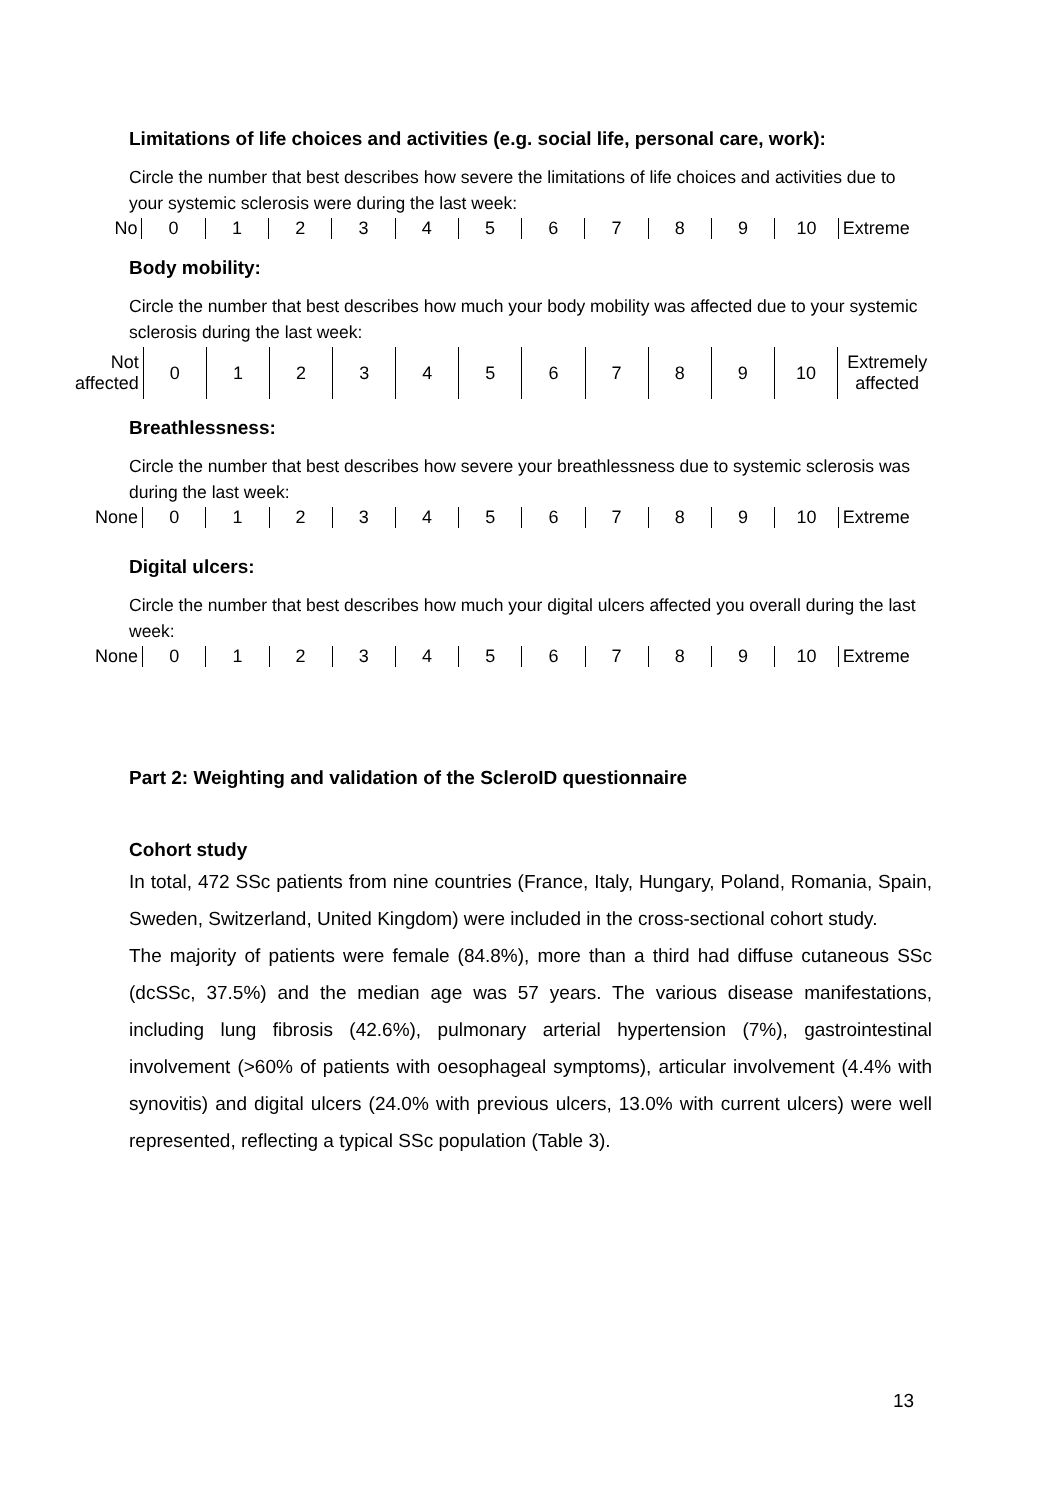Limitations of life choices and activities (e.g. social life, personal care, work):
Circle the number that best describes how severe the limitations of life choices and activities due to your systemic sclerosis were during the last week:
| No | 0 | 1 | 2 | 3 | 4 | 5 | 6 | 7 | 8 | 9 | 10 | Extreme |
Body mobility:
Circle the number that best describes how much your body mobility was affected due to your systemic sclerosis during the last week:
| Not affected | 0 | 1 | 2 | 3 | 4 | 5 | 6 | 7 | 8 | 9 | 10 | Extremely affected |
Breathlessness:
Circle the number that best describes how severe your breathlessness due to systemic sclerosis was during the last week:
| None | 0 | 1 | 2 | 3 | 4 | 5 | 6 | 7 | 8 | 9 | 10 | Extreme |
Digital ulcers:
Circle the number that best describes how much your digital ulcers affected you overall during the last week:
| None | 0 | 1 | 2 | 3 | 4 | 5 | 6 | 7 | 8 | 9 | 10 | Extreme |
Part 2: Weighting and validation of the ScleroID questionnaire
Cohort study
In total, 472 SSc patients from nine countries (France, Italy, Hungary, Poland, Romania, Spain, Sweden, Switzerland, United Kingdom) were included in the cross-sectional cohort study.
The majority of patients were female (84.8%), more than a third had diffuse cutaneous SSc (dcSSc, 37.5%) and the median age was 57 years. The various disease manifestations, including lung fibrosis (42.6%), pulmonary arterial hypertension (7%), gastrointestinal involvement (>60% of patients with oesophageal symptoms), articular involvement (4.4% with synovitis) and digital ulcers (24.0% with previous ulcers, 13.0% with current ulcers) were well represented, reflecting a typical SSc population (Table 3).
13